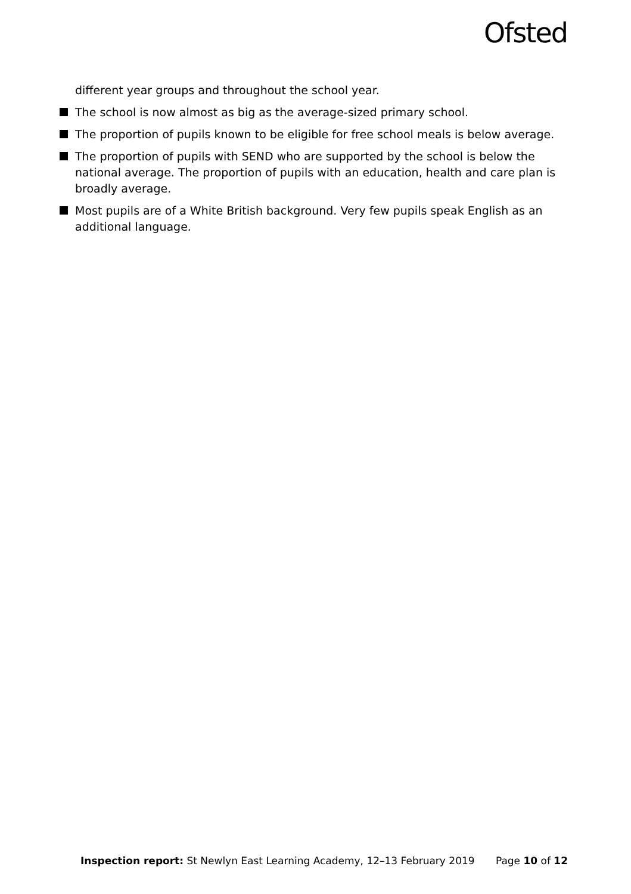Ofsted
different year groups and throughout the school year.
The school is now almost as big as the average-sized primary school.
The proportion of pupils known to be eligible for free school meals is below average.
The proportion of pupils with SEND who are supported by the school is below the national average. The proportion of pupils with an education, health and care plan is broadly average.
Most pupils are of a White British background. Very few pupils speak English as an additional language.
Inspection report: St Newlyn East Learning Academy, 12–13 February 2019 Page 10 of 12